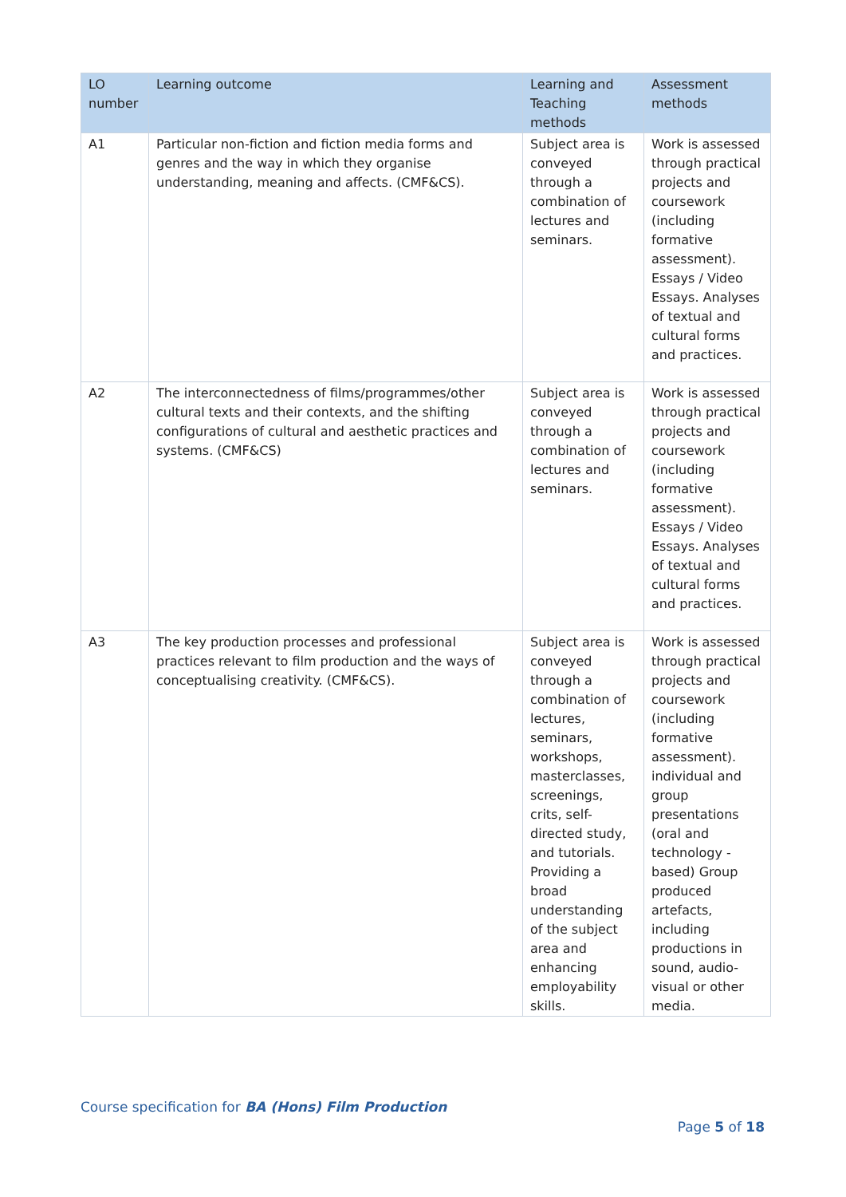| LO number | Learning outcome | Learning and Teaching methods | Assessment methods |
| --- | --- | --- | --- |
| A1 | Particular non-fiction and fiction media forms and genres and the way in which they organise understanding, meaning and affects. (CMF&CS). | Subject area is conveyed through a combination of lectures and seminars. | Work is assessed through practical projects and coursework (including formative assessment). Essays / Video Essays. Analyses of textual and cultural forms and practices. |
| A2 | The interconnectedness of films/programmes/other cultural texts and their contexts, and the shifting configurations of cultural and aesthetic practices and systems. (CMF&CS) | Subject area is conveyed through a combination of lectures and seminars. | Work is assessed through practical projects and coursework (including formative assessment). Essays / Video Essays. Analyses of textual and cultural forms and practices. |
| A3 | The key production processes and professional practices relevant to film production and the ways of conceptualising creativity. (CMF&CS). | Subject area is conveyed through a combination of lectures, seminars, workshops, masterclasses, screenings, crits, self-directed study, and tutorials. Providing a broad understanding of the subject area and enhancing employability skills. | Work is assessed through practical projects and coursework (including formative assessment). individual and group presentations (oral and technology - based) Group produced artefacts, including productions in sound, audio-visual or other media. |
Course specification for BA (Hons) Film Production
Page 5 of 18